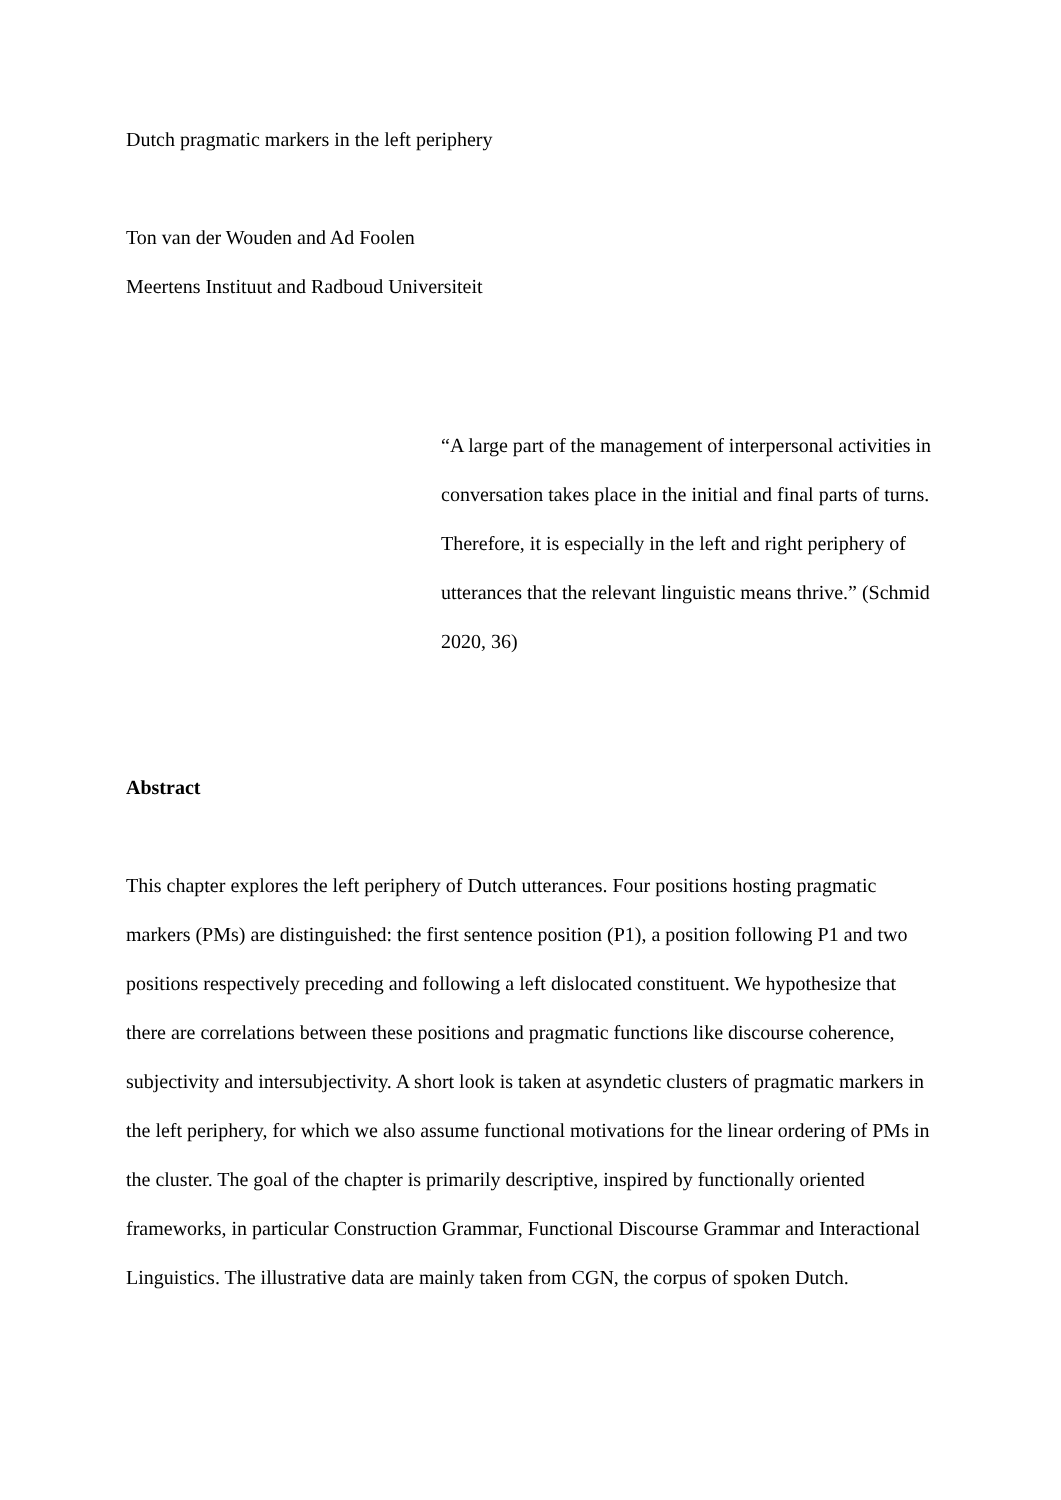Dutch pragmatic markers in the left periphery
Ton van der Wouden and Ad Foolen
Meertens Instituut and Radboud Universiteit
“A large part of the management of interpersonal activities in conversation takes place in the initial and final parts of turns. Therefore, it is especially in the left and right periphery of utterances that the relevant linguistic means thrive.” (Schmid 2020, 36)
Abstract
This chapter explores the left periphery of Dutch utterances. Four positions hosting pragmatic markers (PMs) are distinguished: the first sentence position (P1), a position following P1 and two positions respectively preceding and following a left dislocated constituent. We hypothesize that there are correlations between these positions and pragmatic functions like discourse coherence, subjectivity and intersubjectivity. A short look is taken at asyndetic clusters of pragmatic markers in the left periphery, for which we also assume functional motivations for the linear ordering of PMs in the cluster. The goal of the chapter is primarily descriptive, inspired by functionally oriented frameworks, in particular Construction Grammar, Functional Discourse Grammar and Interactional Linguistics. The illustrative data are mainly taken from CGN, the corpus of spoken Dutch.